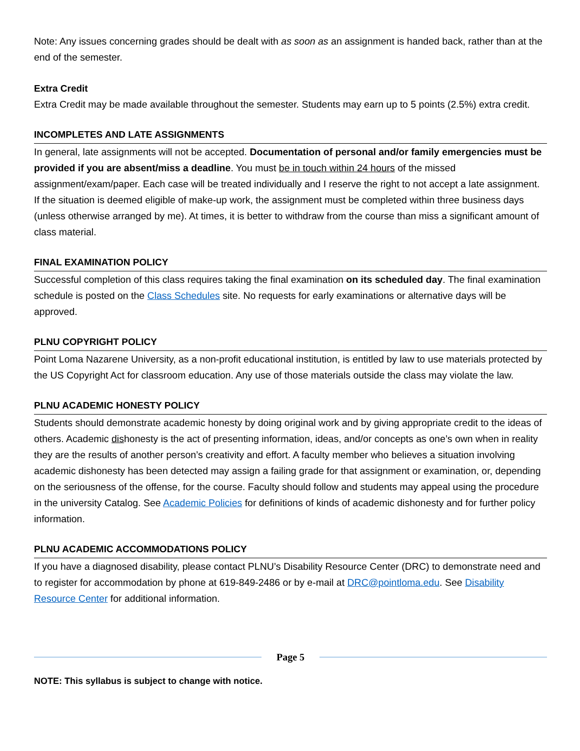Note: Any issues concerning grades should be dealt with as soon as an assignment is handed back, rather than at the end of the semester.
Extra Credit
Extra Credit may be made available throughout the semester. Students may earn up to 5 points (2.5%) extra credit.
INCOMPLETES AND LATE ASSIGNMENTS
In general, late assignments will not be accepted. Documentation of personal and/or family emergencies must be provided if you are absent/miss a deadline. You must be in touch within 24 hours of the missed assignment/exam/paper. Each case will be treated individually and I reserve the right to not accept a late assignment. If the situation is deemed eligible of make-up work, the assignment must be completed within three business days (unless otherwise arranged by me). At times, it is better to withdraw from the course than miss a significant amount of class material.
FINAL EXAMINATION POLICY
Successful completion of this class requires taking the final examination on its scheduled day. The final examination schedule is posted on the Class Schedules site. No requests for early examinations or alternative days will be approved.
PLNU COPYRIGHT POLICY
Point Loma Nazarene University, as a non-profit educational institution, is entitled by law to use materials protected by the US Copyright Act for classroom education. Any use of those materials outside the class may violate the law.
PLNU ACADEMIC HONESTY POLICY
Students should demonstrate academic honesty by doing original work and by giving appropriate credit to the ideas of others. Academic dishonesty is the act of presenting information, ideas, and/or concepts as one’s own when in reality they are the results of another person’s creativity and effort. A faculty member who believes a situation involving academic dishonesty has been detected may assign a failing grade for that assignment or examination, or, depending on the seriousness of the offense, for the course. Faculty should follow and students may appeal using the procedure in the university Catalog. See Academic Policies for definitions of kinds of academic dishonesty and for further policy information.
PLNU ACADEMIC ACCOMMODATIONS POLICY
If you have a diagnosed disability, please contact PLNU’s Disability Resource Center (DRC) to demonstrate need and to register for accommodation by phone at 619-849-2486 or by e-mail at DRC@pointloma.edu. See Disability Resource Center for additional information.
Page 5
NOTE: This syllabus is subject to change with notice.